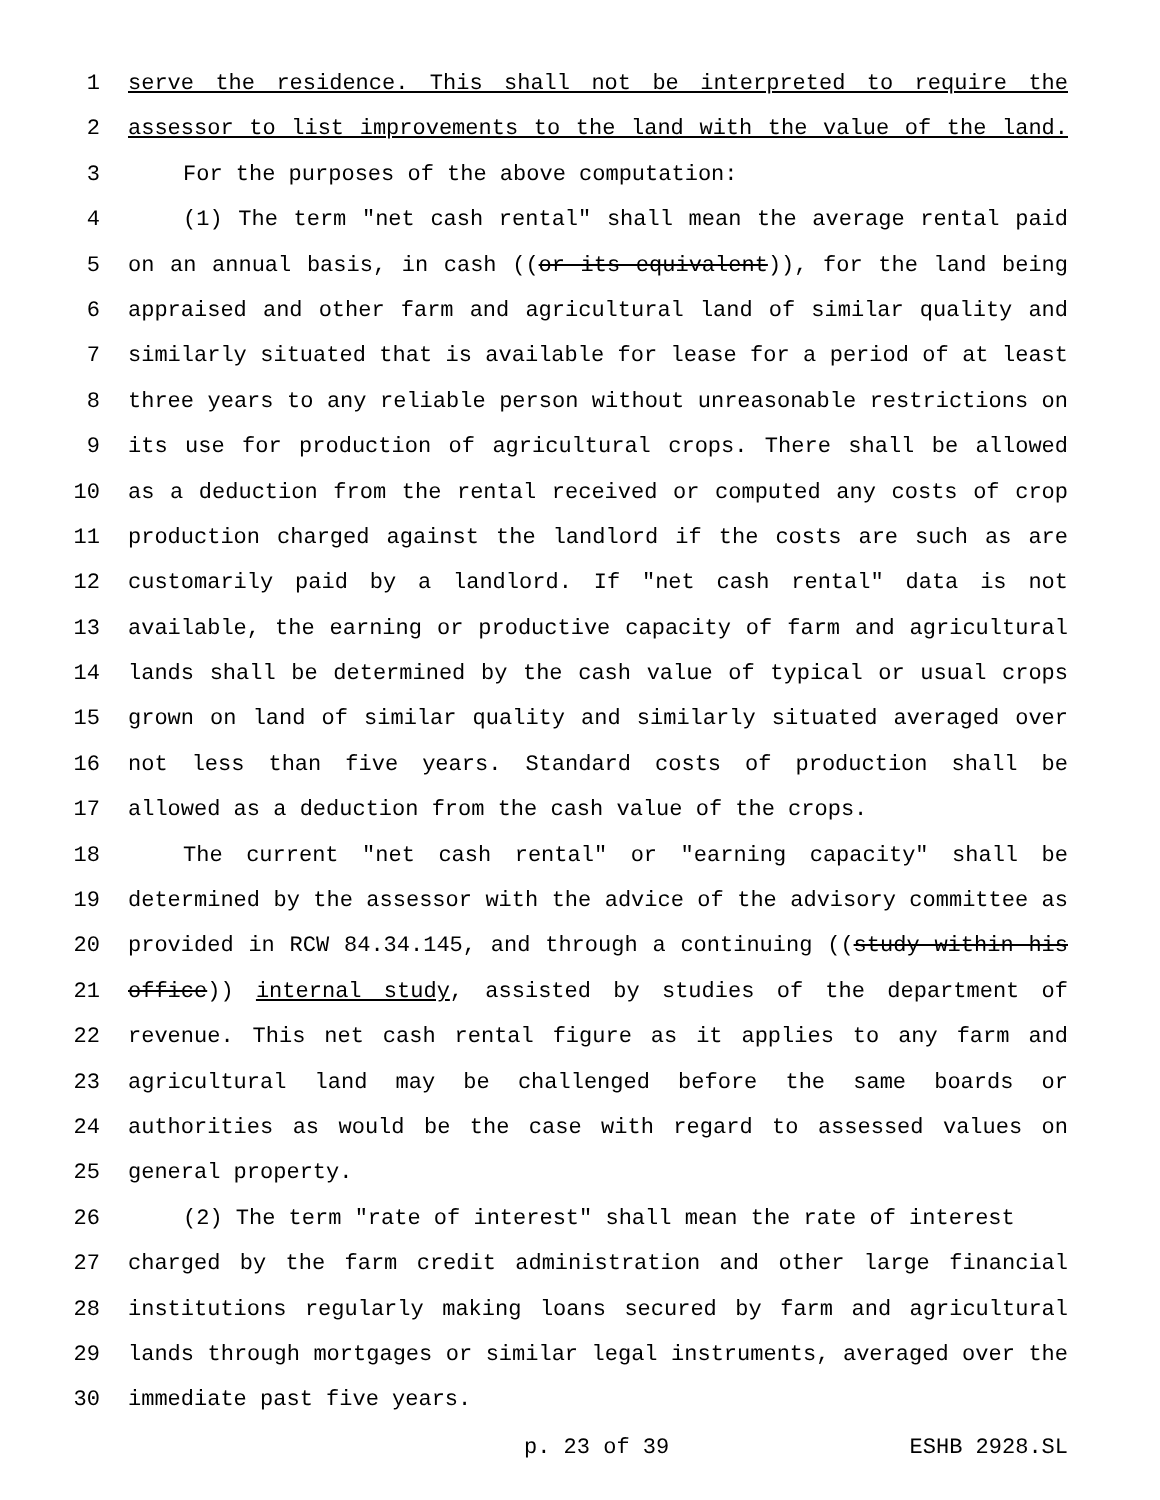1 serve the residence. This shall not be interpreted to require the
2 assessor to list improvements to the land with the value of the land.
3 For the purposes of the above computation:
4 (1) The term "net cash rental" shall mean the average rental paid
5 on an annual basis, in cash ((or its equivalent)), for the land being
6 appraised and other farm and agricultural land of similar quality and
7 similarly situated that is available for lease for a period of at least
8 three years to any reliable person without unreasonable restrictions on
9 its use for production of agricultural crops. There shall be allowed
10 as a deduction from the rental received or computed any costs of crop
11 production charged against the landlord if the costs are such as are
12 customarily paid by a landlord. If "net cash rental" data is not
13 available, the earning or productive capacity of farm and agricultural
14 lands shall be determined by the cash value of typical or usual crops
15 grown on land of similar quality and similarly situated averaged over
16 not less than five years. Standard costs of production shall be
17 allowed as a deduction from the cash value of the crops.
18 The current "net cash rental" or "earning capacity" shall be
19 determined by the assessor with the advice of the advisory committee as
20 provided in RCW 84.34.145, and through a continuing ((study within his
21 office)) internal study, assisted by studies of the department of
22 revenue. This net cash rental figure as it applies to any farm and
23 agricultural land may be challenged before the same boards or
24 authorities as would be the case with regard to assessed values on
25 general property.
26 (2) The term "rate of interest" shall mean the rate of interest
27 charged by the farm credit administration and other large financial
28 institutions regularly making loans secured by farm and agricultural
29 lands through mortgages or similar legal instruments, averaged over the
30 immediate past five years.
p. 23 of 39 ESHB 2928.SL